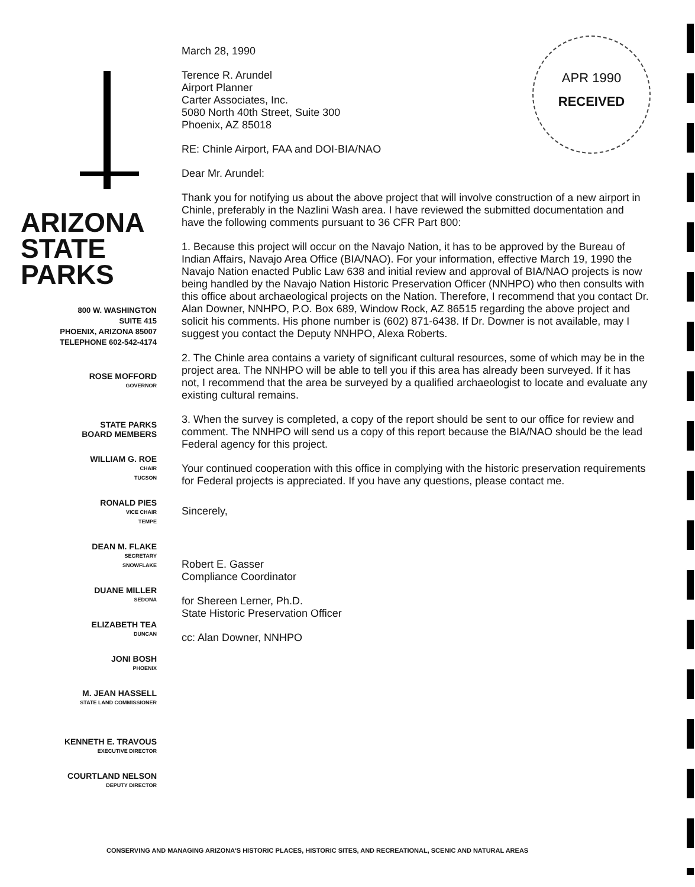APR 1990
RECEIVED
ARIZONA
STATE
PARKS
800 W. WASHINGTON
SUITE 415
PHOENIX, ARIZONA 85007
TELEPHONE 602-542-4174
ROSE MOFFORD
GOVERNOR
STATE PARKS
BOARD MEMBERS
WILLIAM G. ROE
CHAIR
TUCSON
RONALD PIES
VICE CHAIR
TEMPE
DEAN M. FLAKE
SECRETARY
SNOWFLAKE
DUANE MILLER
SEDONA
ELIZABETH TEA
DUNCAN
JONI BOSH
PHOENIX
M. JEAN HASSELL
STATE LAND COMMISSIONER
KENNETH E. TRAVOUS
EXECUTIVE DIRECTOR
COURTLAND NELSON
DEPUTY DIRECTOR
March 28, 1990
Terence R. Arundel
Airport Planner
Carter Associates, Inc.
5080 North 40th Street, Suite 300
Phoenix, AZ 85018
RE: Chinle Airport, FAA and DOI-BIA/NAO
Dear Mr. Arundel:
Thank you for notifying us about the above project that will involve construction of a new airport in Chinle, preferably in the Nazlini Wash area. I have reviewed the submitted documentation and have the following comments pursuant to 36 CFR Part 800:
1. Because this project will occur on the Navajo Nation, it has to be approved by the Bureau of Indian Affairs, Navajo Area Office (BIA/NAO). For your information, effective March 19, 1990 the Navajo Nation enacted Public Law 638 and initial review and approval of BIA/NAO projects is now being handled by the Navajo Nation Historic Preservation Officer (NNHPO) who then consults with this office about archaeological projects on the Nation. Therefore, I recommend that you contact Dr. Alan Downer, NNHPO, P.O. Box 689, Window Rock, AZ 86515 regarding the above project and solicit his comments. His phone number is (602) 871-6438. If Dr. Downer is not available, may I suggest you contact the Deputy NNHPO, Alexa Roberts.
2. The Chinle area contains a variety of significant cultural resources, some of which may be in the project area. The NNHPO will be able to tell you if this area has already been surveyed. If it has not, I recommend that the area be surveyed by a qualified archaeologist to locate and evaluate any existing cultural remains.
3. When the survey is completed, a copy of the report should be sent to our office for review and comment. The NNHPO will send us a copy of this report because the BIA/NAO should be the lead Federal agency for this project.
Your continued cooperation with this office in complying with the historic preservation requirements for Federal projects is appreciated. If you have any questions, please contact me.
Sincerely,
Robert E. Gasser
Compliance Coordinator
for Shereen Lerner, Ph.D.
State Historic Preservation Officer
cc: Alan Downer, NNHPO
CONSERVING AND MANAGING ARIZONA'S HISTORIC PLACES, HISTORIC SITES, AND RECREATIONAL, SCENIC AND NATURAL AREAS